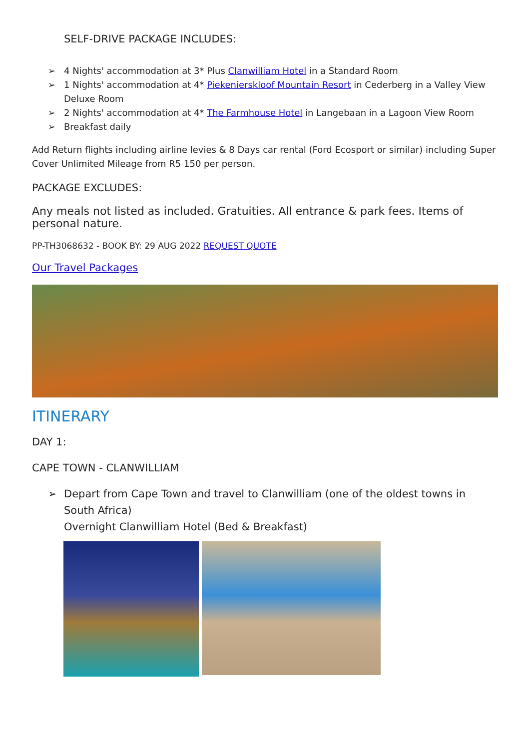SELF-DRIVE PACKAGE INCLUDES:
➢ 4 Nights' accommodation at 3* Plus Clanwilliam Hotel in a Standard Room
➢ 1 Nights' accommodation at 4* Piekenierskloof Mountain Resort in Cederberg in a Valley View Deluxe Room
➢ 2 Nights' accommodation at 4* The Farmhouse Hotel in Langebaan in a Lagoon View Room
➢ Breakfast daily
Add Return flights including airline levies & 8 Days car rental (Ford Ecosport or similar) including Super Cover Unlimited Mileage from R5 150 per person.
PACKAGE EXCLUDES:
Any meals not listed as included. Gratuities. All entrance & park fees. Items of personal nature.
PP-TH3068632 - BOOK BY: 29 AUG 2022 REQUEST QUOTE
Our Travel Packages
ITINERARY
DAY 1:
CAPE TOWN - CLANWILLIAM
➢ Depart from Cape Town and travel to Clanwilliam (one of the oldest towns in South Africa)
Overnight Clanwilliam Hotel (Bed & Breakfast)